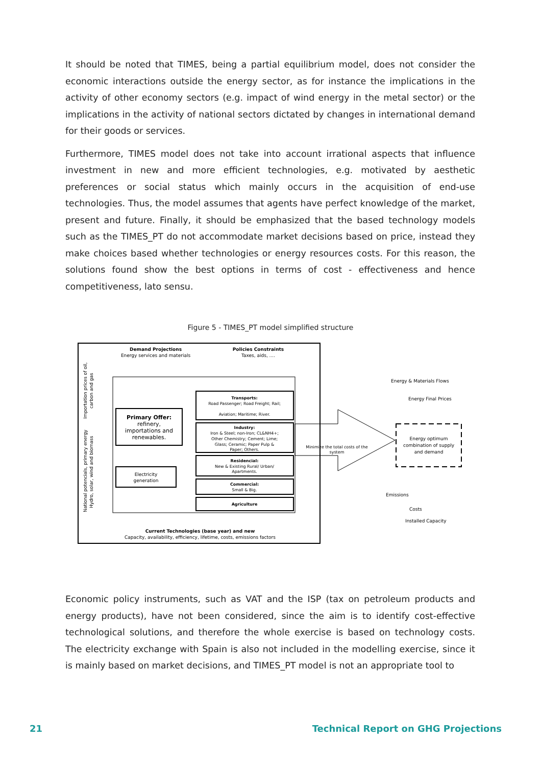It should be noted that TIMES, being a partial equilibrium model, does not consider the economic interactions outside the energy sector, as for instance the implications in the activity of other economy sectors (e.g. impact of wind energy in the metal sector) or the implications in the activity of national sectors dictated by changes in international demand for their goods or services.
Furthermore, TIMES model does not take into account irrational aspects that influence investment in new and more efficient technologies, e.g. motivated by aesthetic preferences or social status which mainly occurs in the acquisition of end-use technologies. Thus, the model assumes that agents have perfect knowledge of the market, present and future. Finally, it should be emphasized that the based technology models such as the TIMES_PT do not accommodate market decisions based on price, instead they make choices based whether technologies or energy resources costs. For this reason, the solutions found show the best options in terms of cost - effectiveness and hence competitiveness, lato sensu.
Figure 5 - TIMES_PT model simplified structure
Demand Projections
Energy services and materials
Policies Constraints
Taxes, aids, ....
Primary Offer:
refinery,
importations and
renewables.
Electricity
generation
Transports:
Road Passenger; Road Freight; Rail;
Aviation; Maritime; River.
Industry:
Iron & Steel; non-Iron; CL&NH4+;
Other Chemistry; Cement; Lime;
Glass; Ceramic; Paper Pulp &
Paper; Others.
Residencial:
New & Existing Rural/ Urban/
Apartments.
Commercial:
Small & Big.
Agriculture
Minimize the total costs of the
system
Energy optimum
combination of supply
and demand
Energy & Materials Flows
Energy Final Prices
Emissions
Costs
Installed Capacity
Current Technologies (base year) and new
Capacity, availability, efficiency, lifetime, costs, emissions factors
Importation prices of oil,
carbon and gas
National potencials, primary energy
Hydro, solar, wind and biomass
Economic policy instruments, such as VAT and the ISP (tax on petroleum products and energy products), have not been considered, since the aim is to identify cost-effective technological solutions, and therefore the whole exercise is based on technology costs. The electricity exchange with Spain is also not included in the modelling exercise, since it is mainly based on market decisions, and TIMES_PT model is not an appropriate tool to
21 Technical Report on GHG Projections